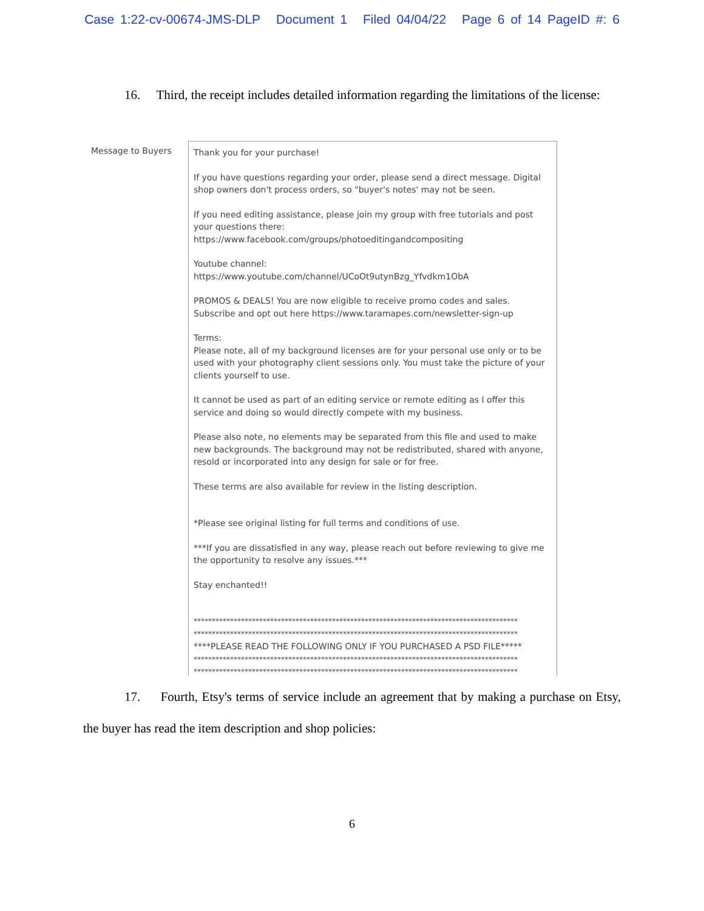Case 1:22-cv-00674-JMS-DLP Document 1 Filed 04/04/22 Page 6 of 14 PageID #: 6
16. Third, the receipt includes detailed information regarding the limitations of the license:
Message to Buyers
Thank you for your purchase!
If you have questions regarding your order, please send a direct message. Digital shop owners don't process orders, so "buyer's notes' may not be seen.
If you need editing assistance, please join my group with free tutorials and post your questions there:
https://www.facebook.com/groups/photoeditingandcompositing
Youtube channel:
https://www.youtube.com/channel/UCoOt9utynBzg_Yfvdkm1ObA
PROMOS & DEALS! You are now eligible to receive promo codes and sales. Subscribe and opt out here https://www.taramapes.com/newsletter-sign-up
Terms:
Please note, all of my background licenses are for your personal use only or to be used with your photography client sessions only. You must take the picture of your clients yourself to use.
It cannot be used as part of an editing service or remote editing as I offer this service and doing so would directly compete with my business.
Please also note, no elements may be separated from this file and used to make new backgrounds. The background may not be redistributed, shared with anyone, resold or incorporated into any design for sale or for free.
These terms are also available for review in the listing description.
*Please see original listing for full terms and conditions of use.
***If you are dissatisfied in any way, please reach out before reviewing to give me the opportunity to resolve any issues.***
Stay enchanted!!
*****************************************************************************************
*****************************************************************************************
****PLEASE READ THE FOLLOWING ONLY IF YOU PURCHASED A PSD FILE*****
*****************************************************************************************
*****************************************************************************************
17. Fourth, Etsy's terms of service include an agreement that by making a purchase on Etsy, the buyer has read the item description and shop policies:
6